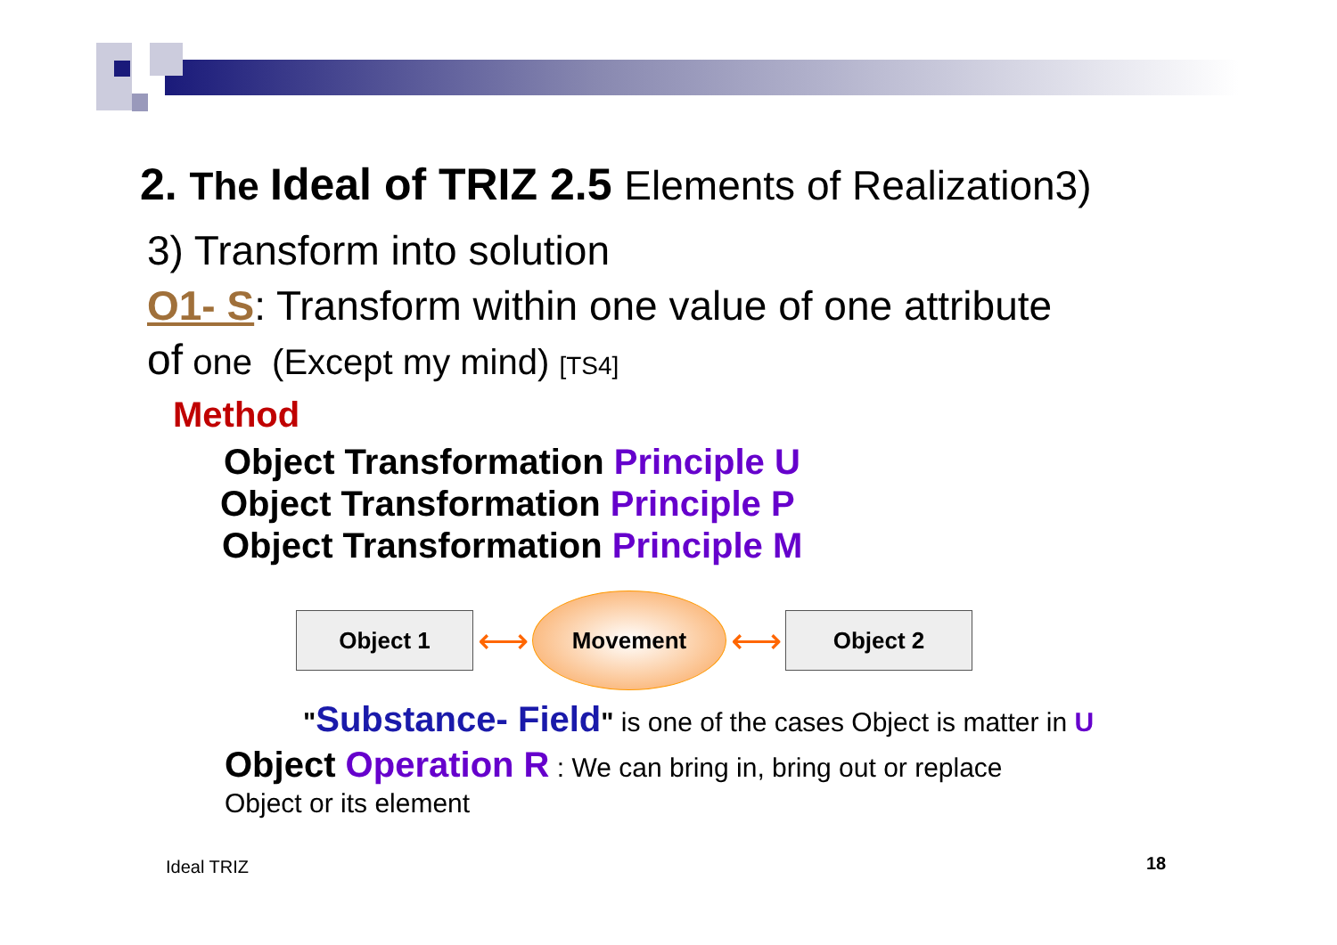2. The Ideal of TRIZ 2.5 Elements of Realization3)
3) Transform into solution
O1- S: Transform within one value of one attribute
of one (Except my mind) [TS4]
Method
Object Transformation Principle U
Object Transformation Principle P
Object Transformation Principle M
Object 1
⟷
Movement
⟷
Object 2
"Substance- Field" is one of the cases Object is matter in U
Object Operation R : We can bring in, bring out or replace
Object or its element
Ideal TRIZ 18